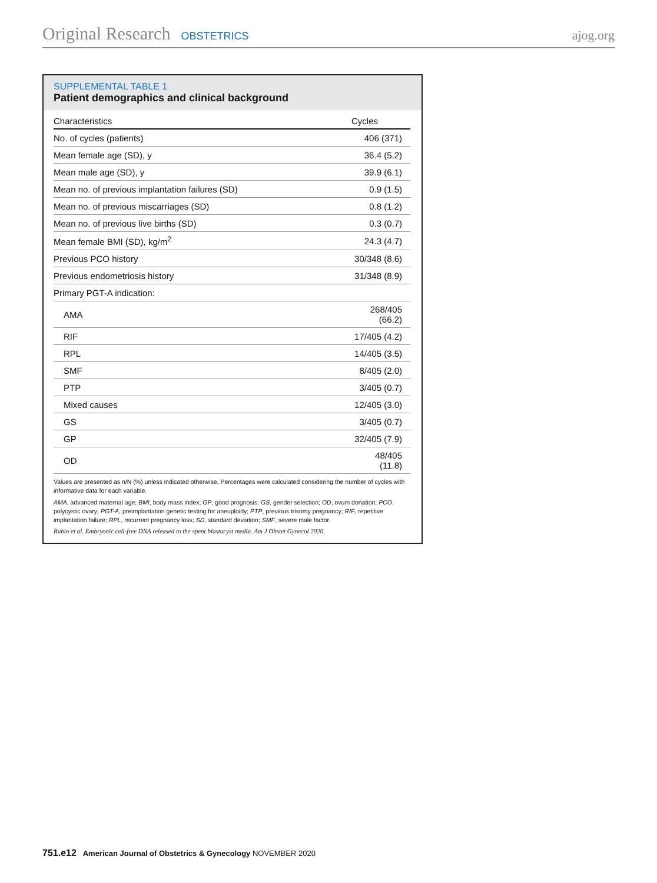Original Research OBSTETRICS ajog.org
SUPPLEMENTAL TABLE 1
Patient demographics and clinical background
| Characteristics | Cycles |
| --- | --- |
| No. of cycles (patients) | 406 (371) |
| Mean female age (SD), y | 36.4 (5.2) |
| Mean male age (SD), y | 39.9 (6.1) |
| Mean no. of previous implantation failures (SD) | 0.9 (1.5) |
| Mean no. of previous miscarriages (SD) | 0.8 (1.2) |
| Mean no. of previous live births (SD) | 0.3 (0.7) |
| Mean female BMI (SD), kg/m<sup>2</sup> | 24.3 (4.7) |
| Previous PCO history | 30/348 (8.6) |
| Previous endometriosis history | 31/348 (8.9) |
| Primary PGT-A indication: | |
| AMA | 268/405 (66.2) |
| RIF | 17/405 (4.2) |
| RPL | 14/405 (3.5) |
| SMF | 8/405 (2.0) |
| PTP | 3/405 (0.7) |
| Mixed causes | 12/405 (3.0) |
| GS | 3/405 (0.7) |
| GP | 32/405 (7.9) |
| OD | 48/405 (11.8) |
Values are presented as n/N (%) unless indicated otherwise. Percentages were calculated considering the number of cycles with informative data for each variable.
AMA, advanced maternal age; BMI, body mass index; GP, good prognosis; GS, gender selection; OD, ovum donation; PCO, polycystic ovary; PGT-A, preimplantation genetic testing for aneuploidy; PTP, previous trisomy pregnancy; RIF, repetitive implantation failure; RPL, recurrent pregnancy loss; SD, standard deviation; SMF, severe male factor.
Rubio et al. Embryonic cell-free DNA released to the spent blastocyst media. Am J Obstet Gynecol 2020.
751.e12 American Journal of Obstetrics & Gynecology NOVEMBER 2020